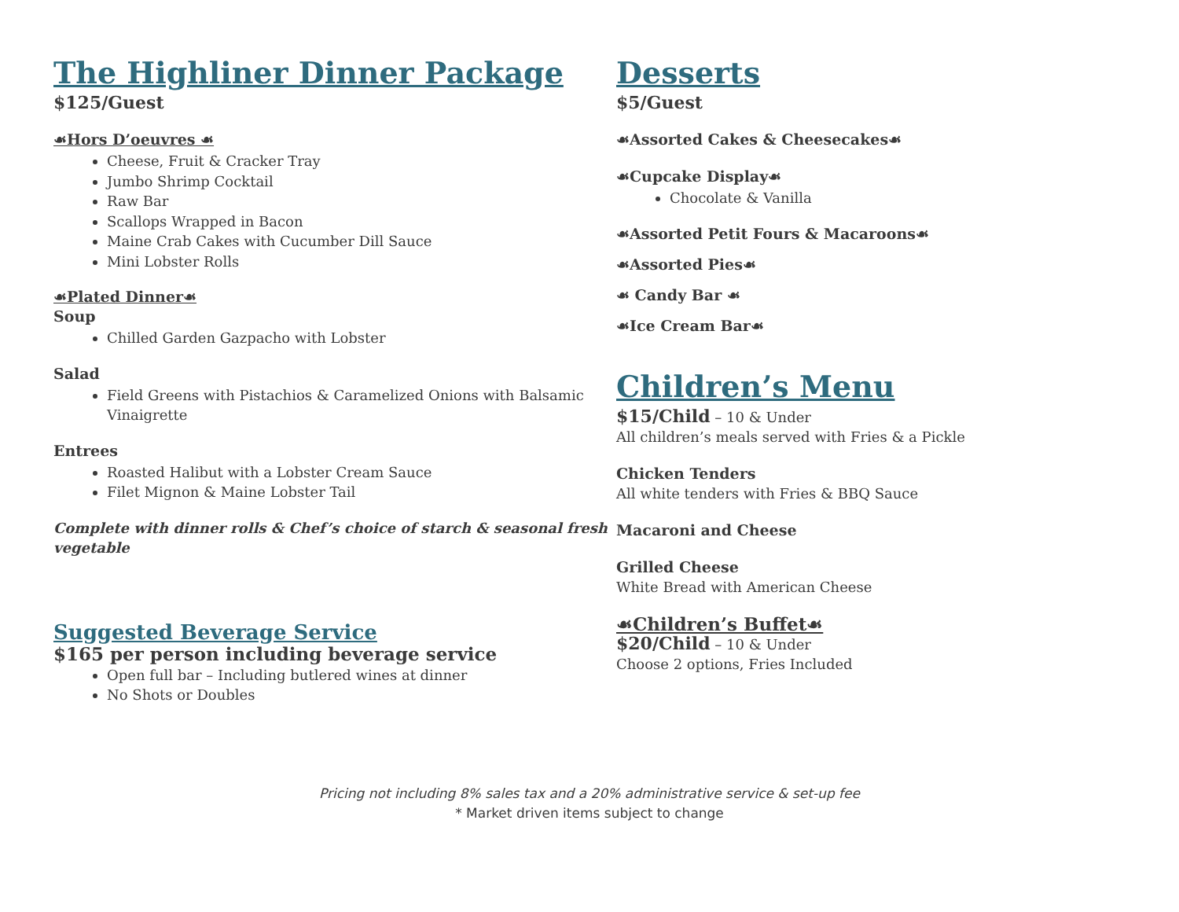The Highliner Dinner Package
$125/Guest
☙Hors D’oeuvres ☙
Cheese, Fruit & Cracker Tray
Jumbo Shrimp Cocktail
Raw Bar
Scallops Wrapped in Bacon
Maine Crab Cakes with Cucumber Dill Sauce
Mini Lobster Rolls
☙Plated Dinner☙
Soup
Chilled Garden Gazpacho with Lobster
Salad
Field Greens with Pistachios & Caramelized Onions with Balsamic Vinaigrette
Entrees
Roasted Halibut with a Lobster Cream Sauce
Filet Mignon & Maine Lobster Tail
Complete with dinner rolls & Chef’s choice of starch & seasonal fresh vegetable
Suggested Beverage Service
$165 per person including beverage service
Open full bar – Including butlered wines at dinner
No Shots or Doubles
Desserts
$5/Guest
☙Assorted Cakes & Cheesecakes☙
☙Cupcake Display☙
Chocolate & Vanilla
☙Assorted Petit Fours & Macaroons☙
☙Assorted Pies☙
☙ Candy Bar ☙
☙Ice Cream Bar☙
Children’s Menu
$15/Child – 10 & Under
All children’s meals served with Fries & a Pickle
Chicken Tenders
All white tenders with Fries & BBQ Sauce
Macaroni and Cheese
Grilled Cheese
White Bread with American Cheese
☙Children’s Buffet☙
$20/Child – 10 & Under
Choose 2 options, Fries Included
Pricing not including 8% sales tax and a 20% administrative service & set-up fee
* Market driven items subject to change